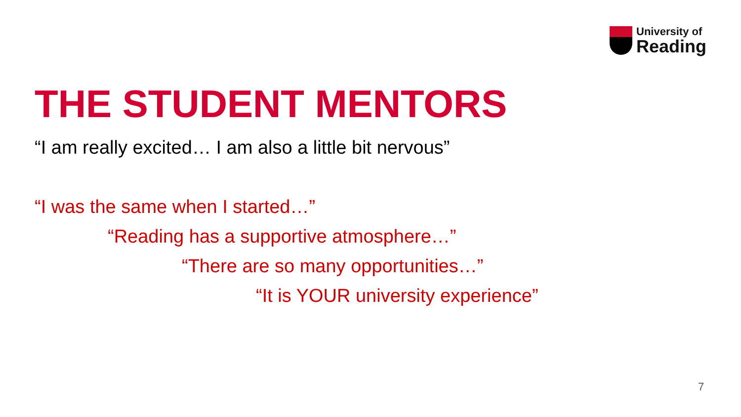University of
Reading
THE STUDENT MENTORS
“I am really excited… I am also a little bit nervous”
“I was the same when I started…”
“Reading has a supportive atmosphere…”
“There are so many opportunities…”
“It is YOUR university experience”
7